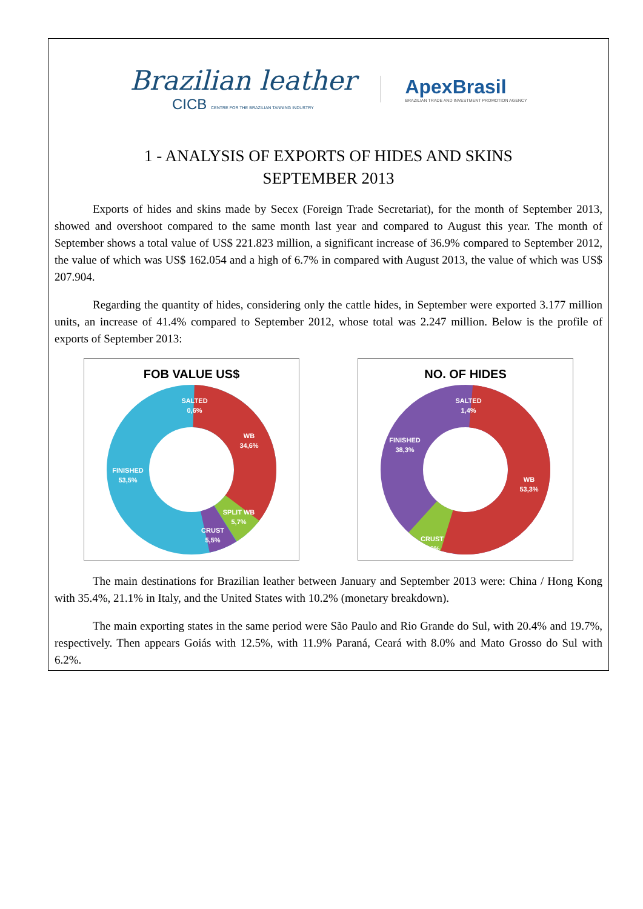Brazilian leather
CICB CENTRE FOR THE BRAZILIAN TANNING INDUSTRY
ApexBrasil
BRAZILIAN TRADE AND INVESTMENT PROMOTION AGENCY
1 - ANALYSIS OF EXPORTS OF HIDES AND SKINS
SEPTEMBER 2013
Exports of hides and skins made by Secex (Foreign Trade Secretariat), for the month of September 2013, showed and overshoot compared to the same month last year and compared to August this year. The month of September shows a total value of US$ 221.823 million, a significant increase of 36.9% compared to September 2012, the value of which was US$ 162.054 and a high of 6.7% in compared with August 2013, the value of which was US$ 207.904.
Regarding the quantity of hides, considering only the cattle hides, in September were exported 3.177 million units, an increase of 41.4% compared to September 2012, whose total was 2.247 million. Below is the profile of exports of September 2013:
FOB VALUE US$
SALTED
0,6%
WB
34,6%
FINISHED
53,5%
SPLIT WB
5,7%
CRUST
5,5%
NO. OF HIDES
SALTED
1,4%
FINISHED
38,3%
WB
53,3%
CRUST
7,0%
The main destinations for Brazilian leather between January and September 2013 were: China / Hong Kong with 35.4%, 21.1% in Italy, and the United States with 10.2% (monetary breakdown).
The main exporting states in the same period were São Paulo and Rio Grande do Sul, with 20.4% and 19.7%, respectively. Then appears Goiás with 12.5%, with 11.9% Paraná, Ceará with 8.0% and Mato Grosso do Sul with 6.2%.